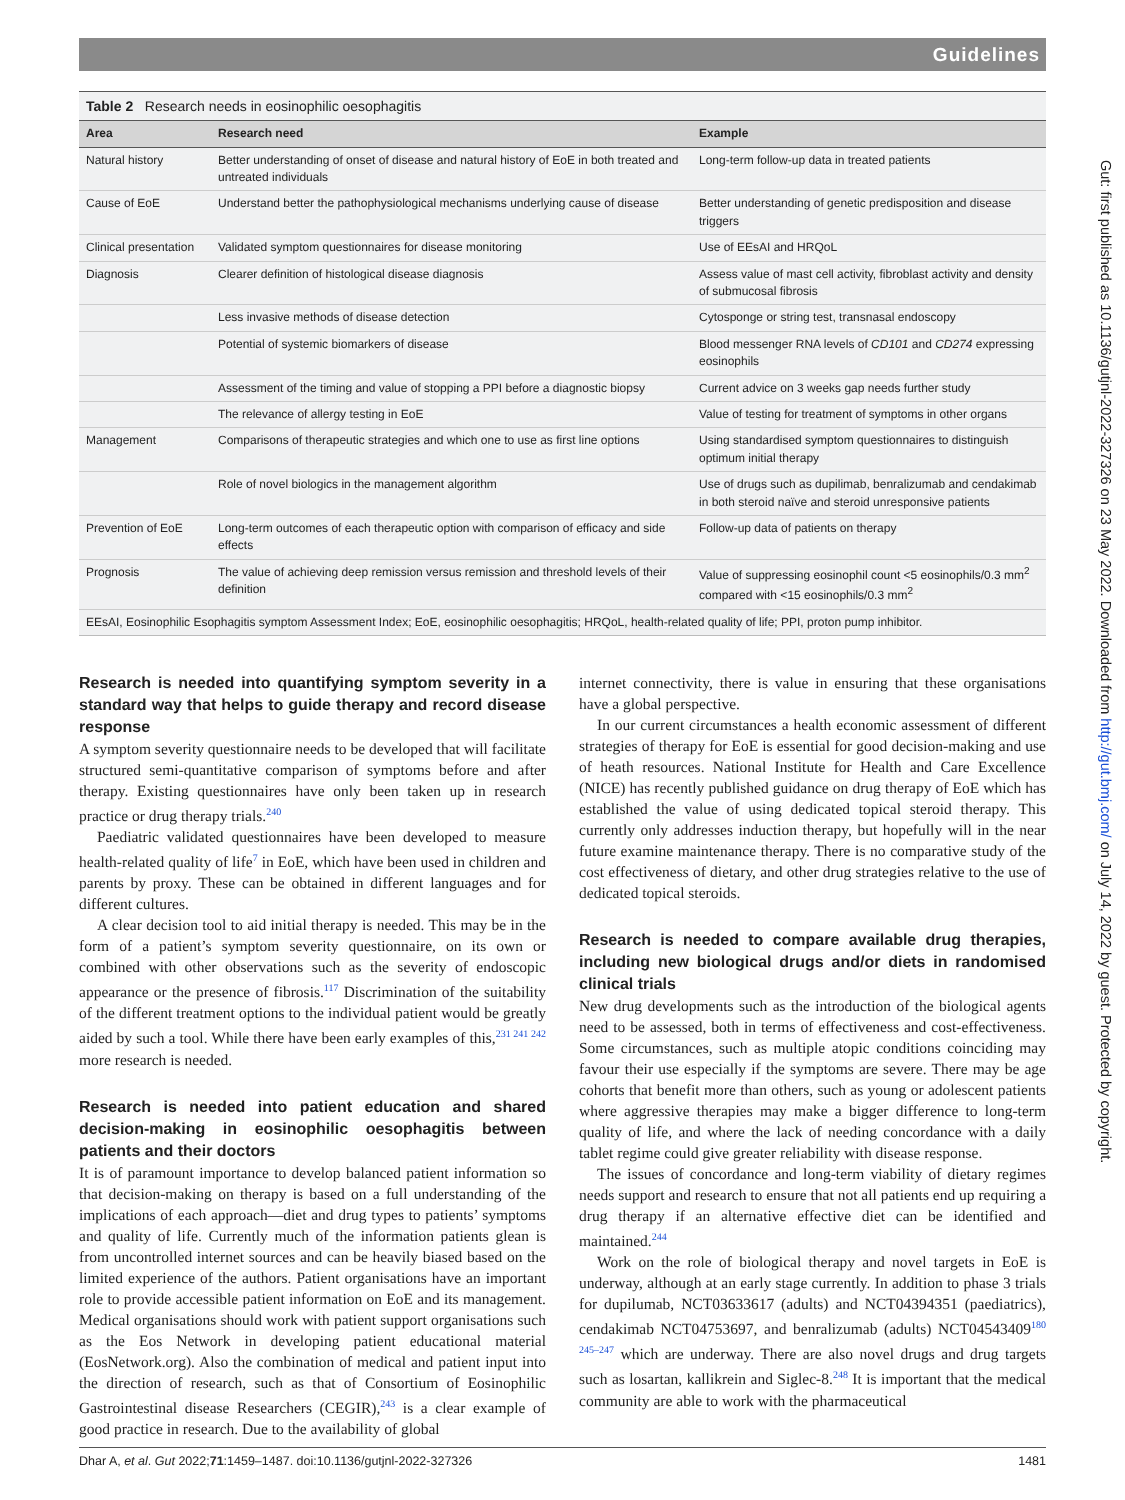Guidelines
| Table 2 Research needs in eosinophilic oesophagitis | | |
| Area | Research need | Example |
| Natural history | Better understanding of onset of disease and natural history of EoE in both treated and untreated individuals | Long-term follow-up data in treated patients |
| Cause of EoE | Understand better the pathophysiological mechanisms underlying cause of disease | Better understanding of genetic predisposition and disease triggers |
| Clinical presentation | Validated symptom questionnaires for disease monitoring | Use of EEsAI and HRQoL |
| Diagnosis | Clearer definition of histological disease diagnosis | Assess value of mast cell activity, fibroblast activity and density of submucosal fibrosis |
| | Less invasive methods of disease detection | Cytosponge or string test, transnasal endoscopy |
| | Potential of systemic biomarkers of disease | Blood messenger RNA levels of CD101 and CD274 expressing eosinophils |
| | Assessment of the timing and value of stopping a PPI before a diagnostic biopsy | Current advice on 3 weeks gap needs further study |
| | The relevance of allergy testing in EoE | Value of testing for treatment of symptoms in other organs |
| Management | Comparisons of therapeutic strategies and which one to use as first line options | Using standardised symptom questionnaires to distinguish optimum initial therapy |
| | Role of novel biologics in the management algorithm | Use of drugs such as dupilimab, benralizumab and cendakimab in both steroid naïve and steroid unresponsive patients |
| Prevention of EoE | Long-term outcomes of each therapeutic option with comparison of efficacy and side effects | Follow-up data of patients on therapy |
| Prognosis | The value of achieving deep remission versus remission and threshold levels of their definition | Value of suppressing eosinophil count <5 eosinophils/0.3 mm<sup>2</sup> compared with <15 eosinophils/0.3 mm<sup>2</sup> |
| EEsAI, Eosinophilic Esophagitis symptom Assessment Index; EoE, eosinophilic oesophagitis; HRQoL, health-related quality of life; PPI, proton pump inhibitor. | | |
Research is needed into quantifying symptom severity in a standard way that helps to guide therapy and record disease response
A symptom severity questionnaire needs to be developed that will facilitate structured semi-quantitative comparison of symptoms before and after therapy. Existing questionnaires have only been taken up in research practice or drug therapy trials.<sup>240</sup>
Paediatric validated questionnaires have been developed to measure health-related quality of life<sup>7</sup> in EoE, which have been used in children and parents by proxy. These can be obtained in different languages and for different cultures.
A clear decision tool to aid initial therapy is needed. This may be in the form of a patient’s symptom severity questionnaire, on its own or combined with other observations such as the severity of endoscopic appearance or the presence of fibrosis.<sup>117</sup> Discrimination of the suitability of the different treatment options to the individual patient would be greatly aided by such a tool. While there have been early examples of this,<sup>231 241 242</sup> more research is needed.
Research is needed into patient education and shared decision-making in eosinophilic oesophagitis between patients and their doctors
It is of paramount importance to develop balanced patient information so that decision-making on therapy is based on a full understanding of the implications of each approach—diet and drug types to patients’ symptoms and quality of life. Currently much of the information patients glean is from uncontrolled internet sources and can be heavily biased based on the limited experience of the authors. Patient organisations have an important role to provide accessible patient information on EoE and its management. Medical organisations should work with patient support organisations such as the Eos Network in developing patient educational material (EosNetwork.org). Also the combination of medical and patient input into the direction of research, such as that of Consortium of Eosinophilic Gastrointestinal disease Researchers (CEGIR),<sup>243</sup> is a clear example of good practice in research. Due to the availability of global
internet connectivity, there is value in ensuring that these organisations have a global perspective.
In our current circumstances a health economic assessment of different strategies of therapy for EoE is essential for good decision-making and use of heath resources. National Institute for Health and Care Excellence (NICE) has recently published guidance on drug therapy of EoE which has established the value of using dedicated topical steroid therapy. This currently only addresses induction therapy, but hopefully will in the near future examine maintenance therapy. There is no comparative study of the cost effectiveness of dietary, and other drug strategies relative to the use of dedicated topical steroids.
Research is needed to compare available drug therapies, including new biological drugs and/or diets in randomised clinical trials
New drug developments such as the introduction of the biological agents need to be assessed, both in terms of effectiveness and cost-effectiveness. Some circumstances, such as multiple atopic conditions coinciding may favour their use especially if the symptoms are severe. There may be age cohorts that benefit more than others, such as young or adolescent patients where aggressive therapies may make a bigger difference to long-term quality of life, and where the lack of needing concordance with a daily tablet regime could give greater reliability with disease response.
The issues of concordance and long-term viability of dietary regimes needs support and research to ensure that not all patients end up requiring a drug therapy if an alternative effective diet can be identified and maintained.<sup>244</sup>
Work on the role of biological therapy and novel targets in EoE is underway, although at an early stage currently. In addition to phase 3 trials for dupilumab, NCT03633617 (adults) and NCT04394351 (paediatrics), cendakimab NCT04753697, and benralizumab (adults) NCT04543409<sup>180 245–247</sup> which are underway. There are also novel drugs and drug targets such as losartan, kallikrein and Siglec-8.<sup>248</sup> It is important that the medical community are able to work with the pharmaceutical
Dhar A, et al. Gut 2022;71:1459–1487. doi:10.1136/gutjnl-2022-327326 1481
Gut: first published as 10.1136/gutjnl-2022-327326 on 23 May 2022. Downloaded from http://gut.bmj.com/ on July 14, 2022 by guest. Protected by copyright.